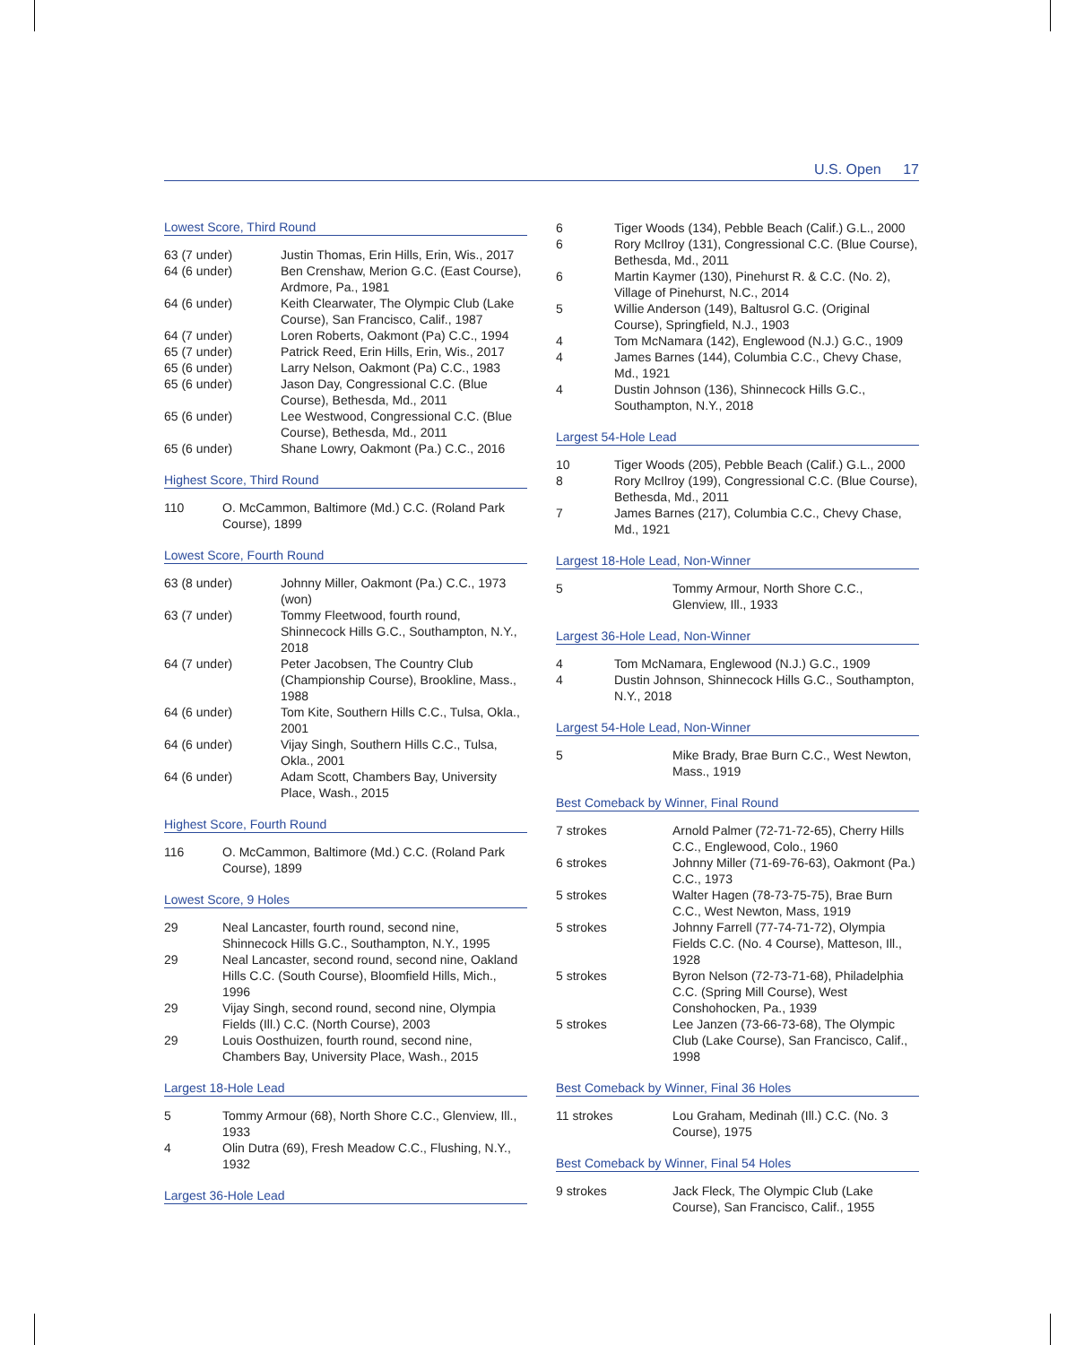U.S. Open 17
Lowest Score, Third Round
| 63 (7 under) | Justin Thomas, Erin Hills, Erin, Wis., 2017 |
| 64 (6 under) | Ben Crenshaw, Merion G.C. (East Course), Ardmore, Pa., 1981 |
| 64 (6 under) | Keith Clearwater, The Olympic Club (Lake Course), San Francisco, Calif., 1987 |
| 64 (7 under) | Loren Roberts, Oakmont (Pa) C.C., 1994 |
| 65 (7 under) | Patrick Reed, Erin Hills, Erin, Wis., 2017 |
| 65 (6 under) | Larry Nelson, Oakmont (Pa) C.C., 1983 |
| 65 (6 under) | Jason Day, Congressional C.C. (Blue Course), Bethesda, Md., 2011 |
| 65 (6 under) | Lee Westwood, Congressional C.C. (Blue Course), Bethesda, Md., 2011 |
| 65 (6 under) | Shane Lowry, Oakmont (Pa.) C.C., 2016 |
Highest Score, Third Round
| 110 | O. McCammon, Baltimore (Md.) C.C. (Roland Park Course), 1899 |
Lowest Score, Fourth Round
| 63 (8 under) | Johnny Miller, Oakmont (Pa.) C.C., 1973 (won) |
| 63 (7 under) | Tommy Fleetwood, fourth round, Shinnecock Hills G.C., Southampton, N.Y., 2018 |
| 64 (7 under) | Peter Jacobsen, The Country Club (Championship Course), Brookline, Mass., 1988 |
| 64 (6 under) | Tom Kite, Southern Hills C.C., Tulsa, Okla., 2001 |
| 64 (6 under) | Vijay Singh, Southern Hills C.C., Tulsa, Okla., 2001 |
| 64 (6 under) | Adam Scott, Chambers Bay, University Place, Wash., 2015 |
Highest Score, Fourth Round
| 116 | O. McCammon, Baltimore (Md.) C.C. (Roland Park Course), 1899 |
Lowest Score, 9 Holes
| 29 | Neal Lancaster, fourth round, second nine, Shinnecock Hills G.C., Southampton, N.Y., 1995 |
| 29 | Neal Lancaster, second round, second nine, Oakland Hills C.C. (South Course), Bloomfield Hills, Mich., 1996 |
| 29 | Vijay Singh, second round, second nine, Olympia Fields (Ill.) C.C. (North Course), 2003 |
| 29 | Louis Oosthuizen, fourth round, second nine, Chambers Bay, University Place, Wash., 2015 |
Largest 18-Hole Lead
| 5 | Tommy Armour (68), North Shore C.C., Glenview, Ill., 1933 |
| 4 | Olin Dutra (69), Fresh Meadow C.C., Flushing, N.Y., 1932 |
Largest 36-Hole Lead
| 6 | Tiger Woods (134), Pebble Beach (Calif.) G.L., 2000 |
| 6 | Rory McIlroy (131), Congressional C.C. (Blue Course), Bethesda, Md., 2011 |
| 6 | Martin Kaymer (130), Pinehurst R. & C.C. (No. 2), Village of Pinehurst, N.C., 2014 |
| 5 | Willie Anderson (149), Baltusrol G.C. (Original Course), Springfield, N.J., 1903 |
| 4 | Tom McNamara (142), Englewood (N.J.) G.C., 1909 |
| 4 | James Barnes (144), Columbia C.C., Chevy Chase, Md., 1921 |
| 4 | Dustin Johnson (136), Shinnecock Hills G.C., Southampton, N.Y., 2018 |
Largest 54-Hole Lead
| 10 | Tiger Woods (205), Pebble Beach (Calif.) G.L., 2000 |
| 8 | Rory McIlroy (199), Congressional C.C. (Blue Course), Bethesda, Md., 2011 |
| 7 | James Barnes (217), Columbia C.C., Chevy Chase, Md., 1921 |
Largest 18-Hole Lead, Non-Winner
| 5 | Tommy Armour, North Shore C.C., Glenview, Ill., 1933 |
Largest 36-Hole Lead, Non-Winner
| 4 | Tom McNamara, Englewood (N.J.) G.C., 1909 |
| 4 | Dustin Johnson, Shinnecock Hills G.C., Southampton, N.Y., 2018 |
Largest 54-Hole Lead, Non-Winner
| 5 | Mike Brady, Brae Burn C.C., West Newton, Mass., 1919 |
Best Comeback by Winner, Final Round
| 7 strokes | Arnold Palmer (72-71-72-65), Cherry Hills C.C., Englewood, Colo., 1960 |
| 6 strokes | Johnny Miller (71-69-76-63), Oakmont (Pa.) C.C., 1973 |
| 5 strokes | Walter Hagen (78-73-75-75), Brae Burn C.C., West Newton, Mass, 1919 |
| 5 strokes | Johnny Farrell (77-74-71-72), Olympia Fields C.C. (No. 4 Course), Matteson, Ill., 1928 |
| 5 strokes | Byron Nelson (72-73-71-68), Philadelphia C.C. (Spring Mill Course), West Conshohocken, Pa., 1939 |
| 5 strokes | Lee Janzen (73-66-73-68), The Olympic Club (Lake Course), San Francisco, Calif., 1998 |
Best Comeback by Winner, Final 36 Holes
| 11 strokes | Lou Graham, Medinah (Ill.) C.C. (No. 3 Course), 1975 |
Best Comeback by Winner, Final 54 Holes
| 9 strokes | Jack Fleck, The Olympic Club (Lake Course), San Francisco, Calif., 1955 |